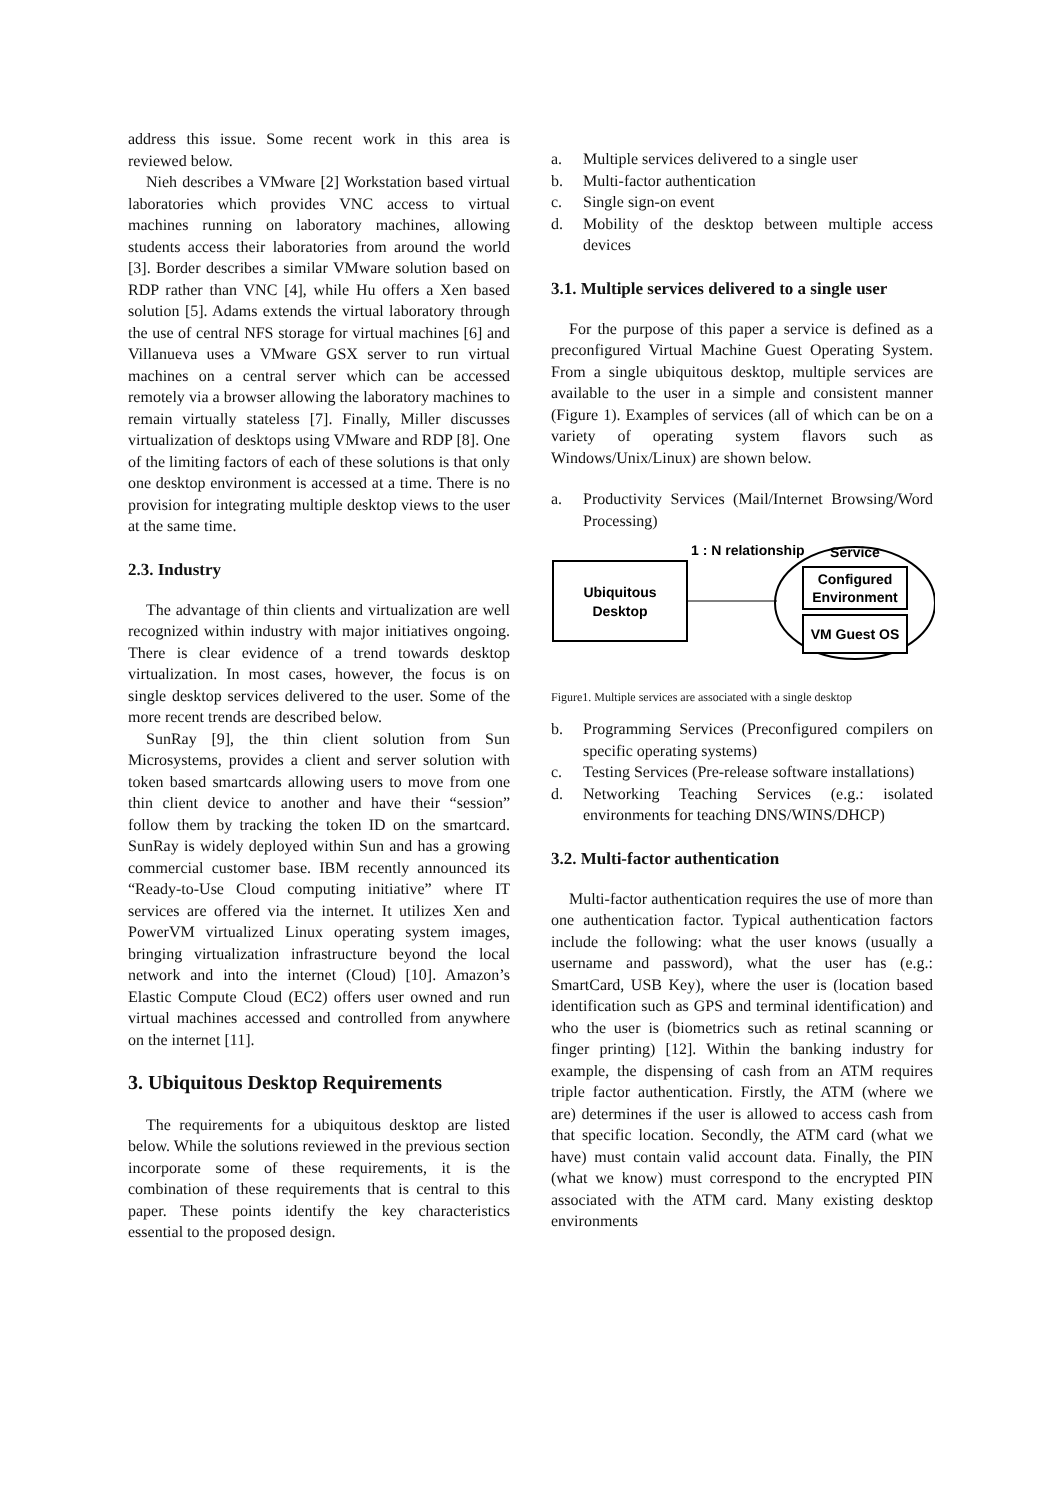address this issue. Some recent work in this area is reviewed below.
Nieh describes a VMware [2] Workstation based virtual laboratories which provides VNC access to virtual machines running on laboratory machines, allowing students access their laboratories from around the world [3]. Border describes a similar VMware solution based on RDP rather than VNC [4], while Hu offers a Xen based solution [5]. Adams extends the virtual laboratory through the use of central NFS storage for virtual machines [6] and Villanueva uses a VMware GSX server to run virtual machines on a central server which can be accessed remotely via a browser allowing the laboratory machines to remain virtually stateless [7]. Finally, Miller discusses virtualization of desktops using VMware and RDP [8]. One of the limiting factors of each of these solutions is that only one desktop environment is accessed at a time. There is no provision for integrating multiple desktop views to the user at the same time.
2.3. Industry
The advantage of thin clients and virtualization are well recognized within industry with major initiatives ongoing. There is clear evidence of a trend towards desktop virtualization. In most cases, however, the focus is on single desktop services delivered to the user. Some of the more recent trends are described below.
SunRay [9], the thin client solution from Sun Microsystems, provides a client and server solution with token based smartcards allowing users to move from one thin client device to another and have their “session” follow them by tracking the token ID on the smartcard. SunRay is widely deployed within Sun and has a growing commercial customer base. IBM recently announced its “Ready-to-Use Cloud computing initiative” where IT services are offered via the internet. It utilizes Xen and PowerVM virtualized Linux operating system images, bringing virtualization infrastructure beyond the local network and into the internet (Cloud) [10]. Amazon’s Elastic Compute Cloud (EC2) offers user owned and run virtual machines accessed and controlled from anywhere on the internet [11].
3. Ubiquitous Desktop Requirements
The requirements for a ubiquitous desktop are listed below. While the solutions reviewed in the previous section incorporate some of these requirements, it is the combination of these requirements that is central to this paper. These points identify the key characteristics essential to the proposed design.
a. Multiple services delivered to a single user
b. Multi-factor authentication
c. Single sign-on event
d. Mobility of the desktop between multiple access devices
3.1. Multiple services delivered to a single user
For the purpose of this paper a service is defined as a preconfigured Virtual Machine Guest Operating System. From a single ubiquitous desktop, multiple services are available to the user in a simple and consistent manner (Figure 1). Examples of services (all of which can be on a variety of operating system flavors such as Windows/Unix/Linux) are shown below.
a. Productivity Services (Mail/Internet Browsing/Word Processing)
Ubiquitous
Desktop
1 : N relationship
Service
Configured
Environment
VM Guest OS
Figure1. Multiple services are associated with a single desktop
b. Programming Services (Preconfigured compilers on specific operating systems)
c. Testing Services (Pre-release software installations)
d. Networking Teaching Services (e.g.: isolated environments for teaching DNS/WINS/DHCP)
3.2. Multi-factor authentication
Multi-factor authentication requires the use of more than one authentication factor. Typical authentication factors include the following: what the user knows (usually a username and password), what the user has (e.g.: SmartCard, USB Key), where the user is (location based identification such as GPS and terminal identification) and who the user is (biometrics such as retinal scanning or finger printing) [12]. Within the banking industry for example, the dispensing of cash from an ATM requires triple factor authentication. Firstly, the ATM (where we are) determines if the user is allowed to access cash from that specific location. Secondly, the ATM card (what we have) must contain valid account data. Finally, the PIN (what we know) must correspond to the encrypted PIN associated with the ATM card. Many existing desktop environments